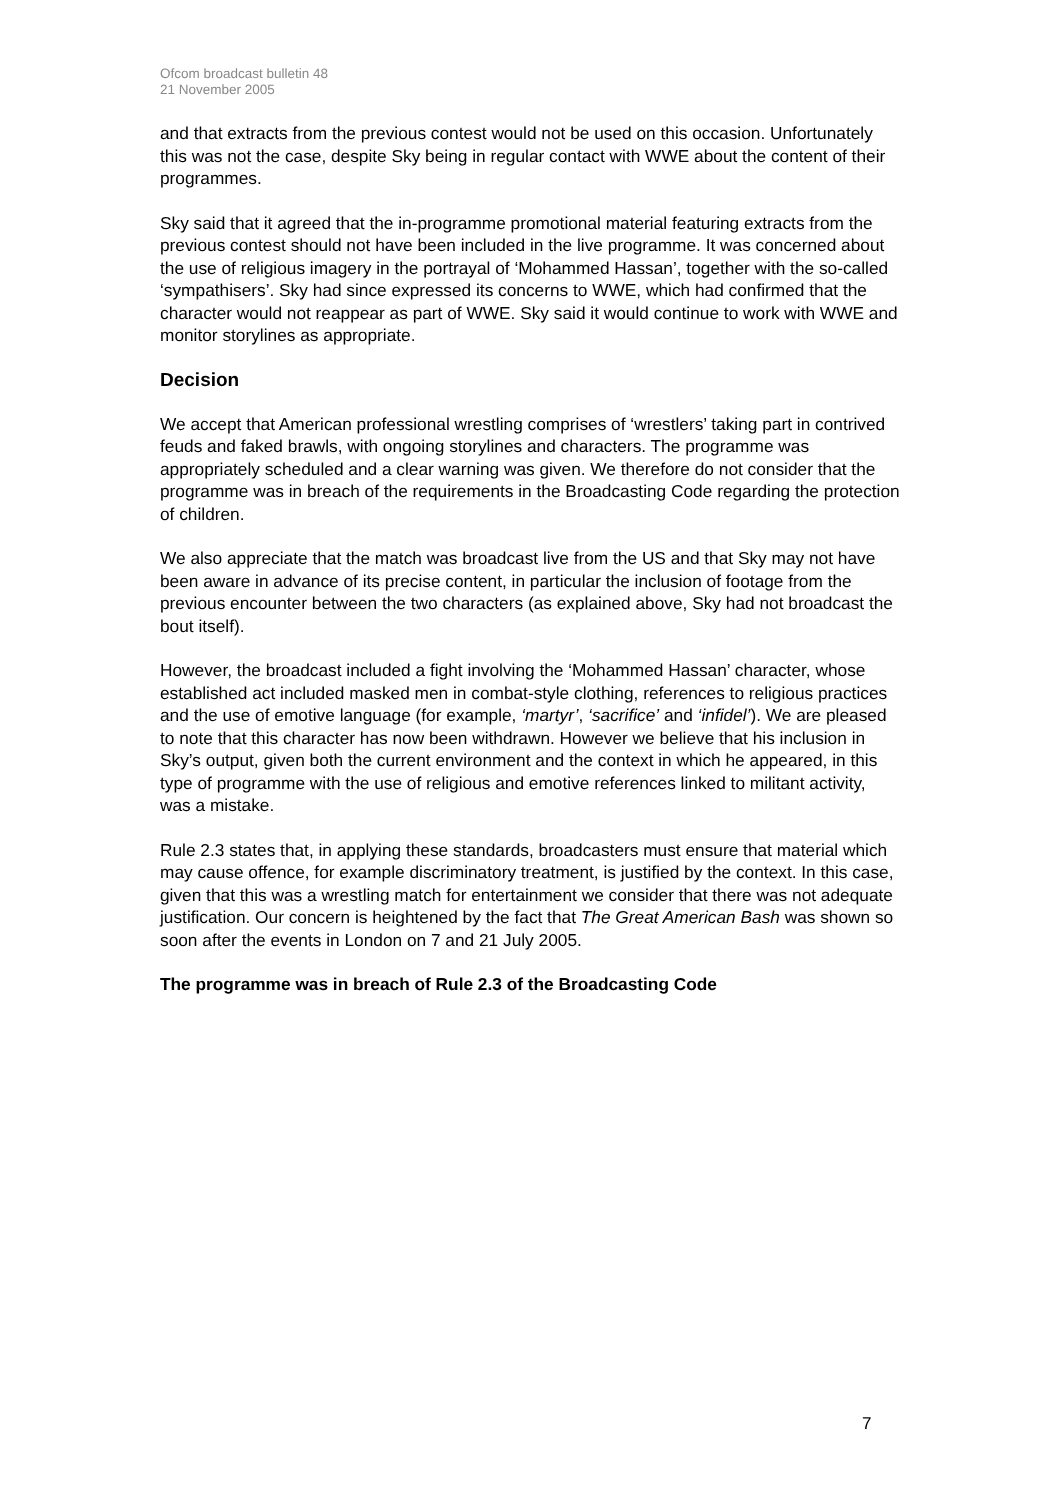Ofcom broadcast bulletin 48
21 November 2005
and that extracts from the previous contest would not be used on this occasion. Unfortunately this was not the case, despite Sky being in regular contact with WWE about the content of their programmes.
Sky said that it agreed that the in-programme promotional material featuring extracts from the previous contest should not have been included in the live programme. It was concerned about the use of religious imagery in the portrayal of ‘Mohammed Hassan’, together with the so-called ‘sympathisers’. Sky had since expressed its concerns to WWE, which had confirmed that the character would not reappear as part of WWE. Sky said it would continue to work with WWE and monitor storylines as appropriate.
Decision
We accept that American professional wrestling comprises of ‘wrestlers’ taking part in contrived feuds and faked brawls, with ongoing storylines and characters. The programme was appropriately scheduled and a clear warning was given. We therefore do not consider that the programme was in breach of the requirements in the Broadcasting Code regarding the protection of children.
We also appreciate that the match was broadcast live from the US and that Sky may not have been aware in advance of its precise content, in particular the inclusion of footage from the previous encounter between the two characters (as explained above, Sky had not broadcast the bout itself).
However, the broadcast included a fight involving the ‘Mohammed Hassan’ character, whose established act included masked men in combat-style clothing, references to religious practices and the use of emotive language (for example, ‘martyr’, ‘sacrifice’ and ‘infidel’). We are pleased to note that this character has now been withdrawn. However we believe that his inclusion in Sky’s output, given both the current environment and the context in which he appeared, in this type of programme with the use of religious and emotive references linked to militant activity, was a mistake.
Rule 2.3 states that, in applying these standards, broadcasters must ensure that material which may cause offence, for example discriminatory treatment, is justified by the context. In this case, given that this was a wrestling match for entertainment we consider that there was not adequate justification. Our concern is heightened by the fact that The Great American Bash was shown so soon after the events in London on 7 and 21 July 2005.
The programme was in breach of Rule 2.3 of the Broadcasting Code
7